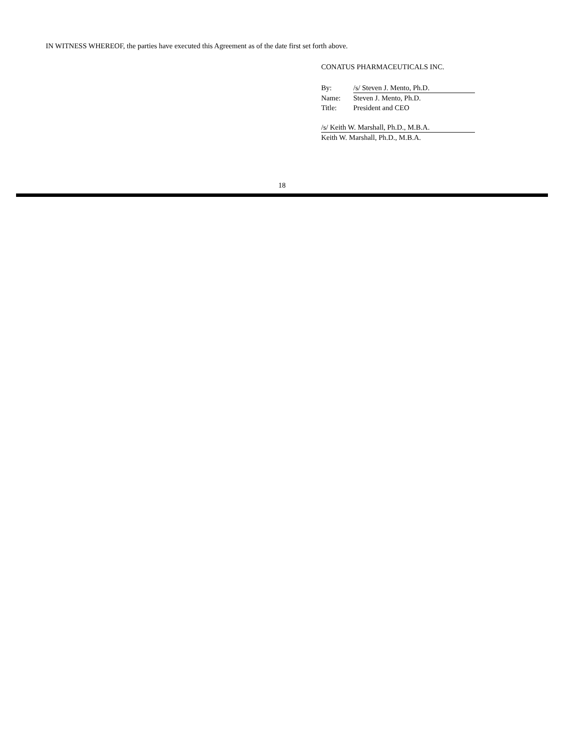IN WITNESS WHEREOF, the parties have executed this Agreement as of the date first set forth above.
CONATUS PHARMACEUTICALS INC.
By: /s/ Steven J. Mento, Ph.D.
Name: Steven J. Mento, Ph.D.
Title: President and CEO
/s/ Keith W. Marshall, Ph.D., M.B.A.
Keith W. Marshall, Ph.D., M.B.A.
18